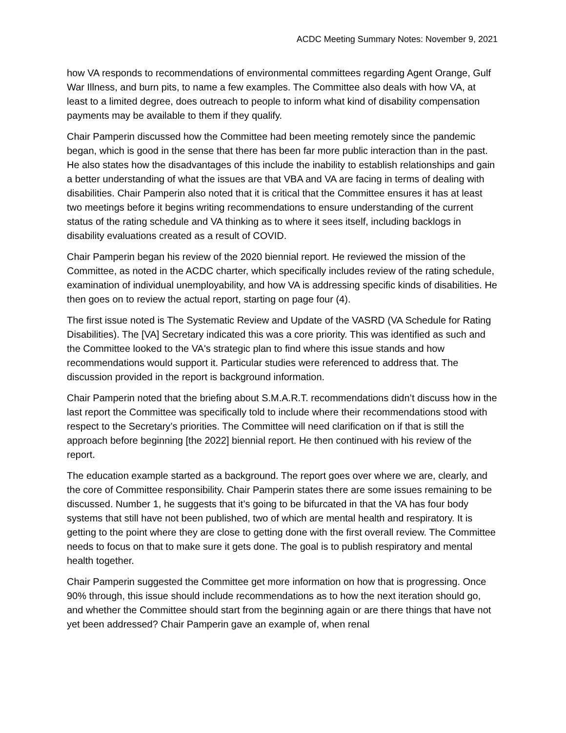ACDC Meeting Summary Notes: November 9, 2021
how VA responds to recommendations of environmental committees regarding Agent Orange, Gulf War Illness, and burn pits, to name a few examples. The Committee also deals with how VA, at least to a limited degree, does outreach to people to inform what kind of disability compensation payments may be available to them if they qualify.
Chair Pamperin discussed how the Committee had been meeting remotely since the pandemic began, which is good in the sense that there has been far more public interaction than in the past. He also states how the disadvantages of this include the inability to establish relationships and gain a better understanding of what the issues are that VBA and VA are facing in terms of dealing with disabilities. Chair Pamperin also noted that it is critical that the Committee ensures it has at least two meetings before it begins writing recommendations to ensure understanding of the current status of the rating schedule and VA thinking as to where it sees itself, including backlogs in disability evaluations created as a result of COVID.
Chair Pamperin began his review of the 2020 biennial report. He reviewed the mission of the Committee, as noted in the ACDC charter, which specifically includes review of the rating schedule, examination of individual unemployability, and how VA is addressing specific kinds of disabilities. He then goes on to review the actual report, starting on page four (4).
The first issue noted is The Systematic Review and Update of the VASRD (VA Schedule for Rating Disabilities). The [VA] Secretary indicated this was a core priority. This was identified as such and the Committee looked to the VA's strategic plan to find where this issue stands and how recommendations would support it. Particular studies were referenced to address that. The discussion provided in the report is background information.
Chair Pamperin noted that the briefing about S.M.A.R.T. recommendations didn’t discuss how in the last report the Committee was specifically told to include where their recommendations stood with respect to the Secretary’s priorities. The Committee will need clarification on if that is still the approach before beginning [the 2022] biennial report. He then continued with his review of the report.
The education example started as a background. The report goes over where we are, clearly, and the core of Committee responsibility. Chair Pamperin states there are some issues remaining to be discussed. Number 1, he suggests that it’s going to be bifurcated in that the VA has four body systems that still have not been published, two of which are mental health and respiratory. It is getting to the point where they are close to getting done with the first overall review. The Committee needs to focus on that to make sure it gets done. The goal is to publish respiratory and mental health together.
Chair Pamperin suggested the Committee get more information on how that is progressing. Once 90% through, this issue should include recommendations as to how the next iteration should go, and whether the Committee should start from the beginning again or are there things that have not yet been addressed? Chair Pamperin gave an example of, when renal